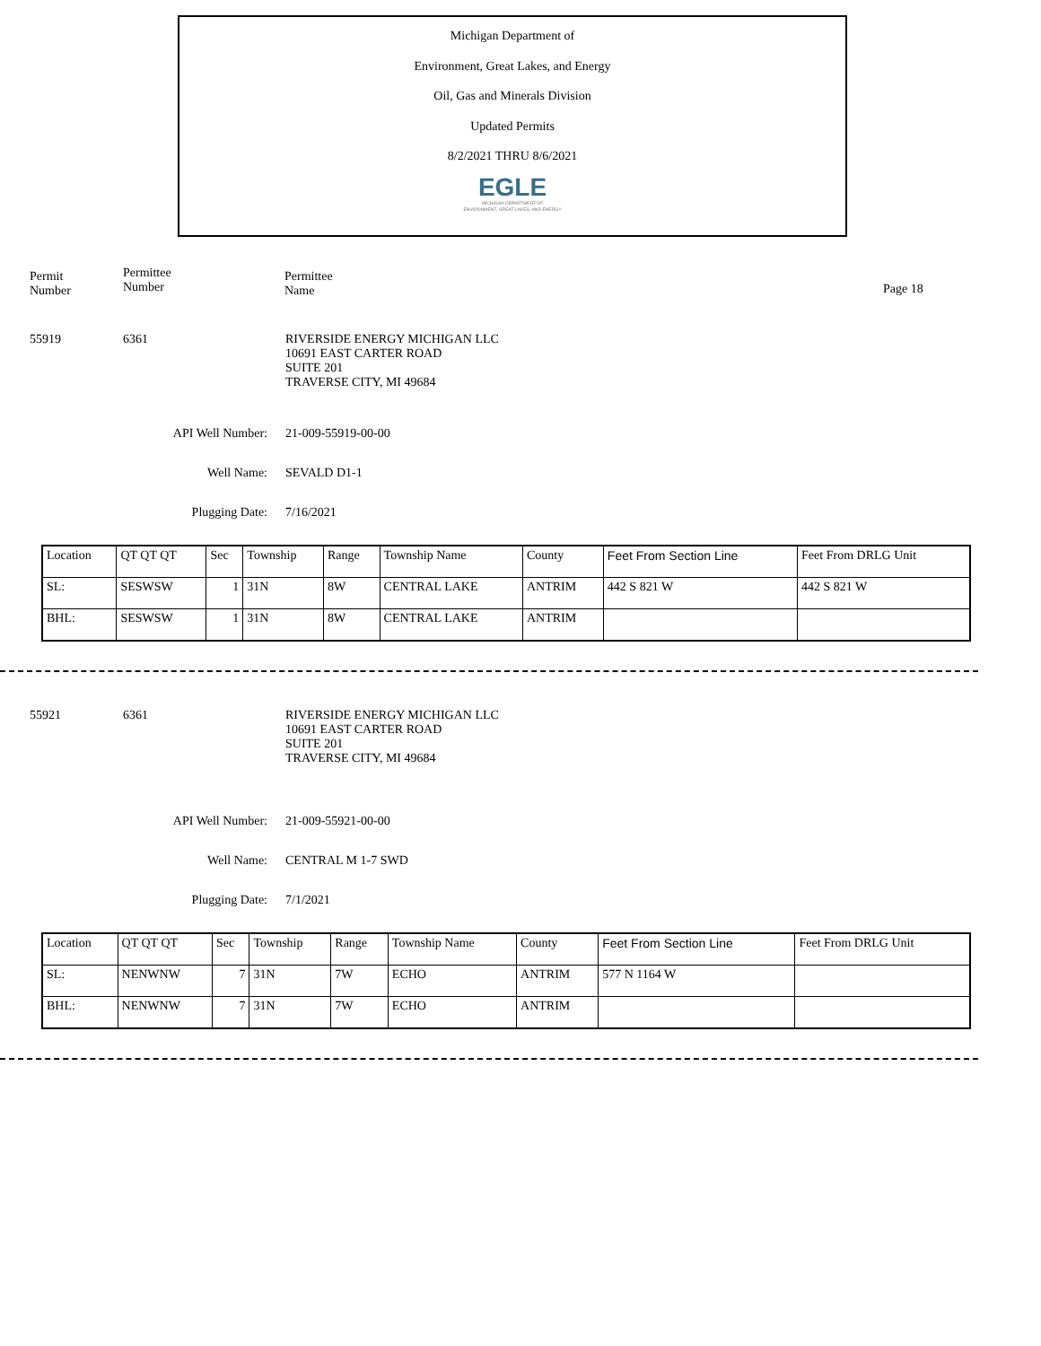Michigan Department of
Environment, Great Lakes, and Energy
Oil, Gas and Minerals Division
Updated Permits
8/2/2021 THRU 8/6/2021
EGLE
MICHIGAN DEPARTMENT OF
ENVIRONMENT, GREAT LAKES, AND ENERGY
Permit
Number
Permittee
Number
Permittee
Name
Page 18
55919 6361 RIVERSIDE ENERGY MICHIGAN LLC
10691 EAST CARTER ROAD
SUITE 201
TRAVERSE CITY, MI 49684
API Well Number: 21-009-55919-00-00
Well Name: SEVALD D1-1
Plugging Date: 7/16/2021
| Location | QT QT QT | Sec | Township | Range | Township Name | County | Feet From Section Line | Feet From DRLG Unit |
| --- | --- | --- | --- | --- | --- | --- | --- | --- |
| SL: | SESWSW | 1 | 31N | 8W | CENTRAL LAKE | ANTRIM | 442 S 821 W | 442 S 821 W |
| BHL: | SESWSW | 1 | 31N | 8W | CENTRAL LAKE | ANTRIM | | |
55921 6361 RIVERSIDE ENERGY MICHIGAN LLC
10691 EAST CARTER ROAD
SUITE 201
TRAVERSE CITY, MI 49684
API Well Number: 21-009-55921-00-00
Well Name: CENTRAL M 1-7 SWD
Plugging Date: 7/1/2021
| Location | QT QT QT | Sec | Township | Range | Township Name | County | Feet From Section Line | Feet From DRLG Unit |
| --- | --- | --- | --- | --- | --- | --- | --- | --- |
| SL: | NENWNW | 7 | 31N | 7W | ECHO | ANTRIM | 577 N 1164 W | |
| BHL: | NENWNW | 7 | 31N | 7W | ECHO | ANTRIM | | |